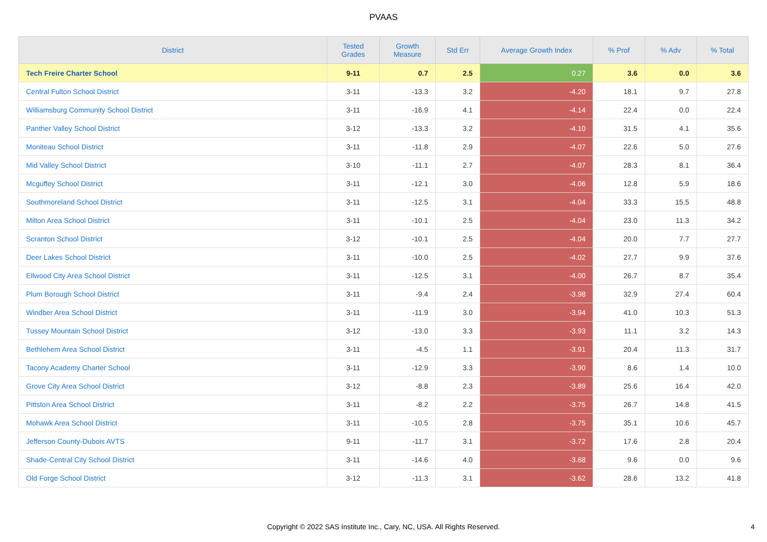PVAAS
| District | Tested Grades | Growth Measure | Std Err | Average Growth Index | % Prof | % Adv | % Total |
| --- | --- | --- | --- | --- | --- | --- | --- |
| Tech Freire Charter School | 9-11 | 0.7 | 2.5 | 0.27 | 3.6 | 0.0 | 3.6 |
| Central Fulton School District | 3-11 | -13.3 | 3.2 | -4.20 | 18.1 | 9.7 | 27.8 |
| Williamsburg Community School District | 3-11 | -16.9 | 4.1 | -4.14 | 22.4 | 0.0 | 22.4 |
| Panther Valley School District | 3-12 | -13.3 | 3.2 | -4.10 | 31.5 | 4.1 | 35.6 |
| Moniteau School District | 3-11 | -11.8 | 2.9 | -4.07 | 22.6 | 5.0 | 27.6 |
| Mid Valley School District | 3-10 | -11.1 | 2.7 | -4.07 | 28.3 | 8.1 | 36.4 |
| Mcguffey School District | 3-11 | -12.1 | 3.0 | -4.06 | 12.8 | 5.9 | 18.6 |
| Southmoreland School District | 3-11 | -12.5 | 3.1 | -4.04 | 33.3 | 15.5 | 48.8 |
| Milton Area School District | 3-11 | -10.1 | 2.5 | -4.04 | 23.0 | 11.3 | 34.2 |
| Scranton School District | 3-12 | -10.1 | 2.5 | -4.04 | 20.0 | 7.7 | 27.7 |
| Deer Lakes School District | 3-11 | -10.0 | 2.5 | -4.02 | 27.7 | 9.9 | 37.6 |
| Ellwood City Area School District | 3-11 | -12.5 | 3.1 | -4.00 | 26.7 | 8.7 | 35.4 |
| Plum Borough School District | 3-11 | -9.4 | 2.4 | -3.98 | 32.9 | 27.4 | 60.4 |
| Windber Area School District | 3-11 | -11.9 | 3.0 | -3.94 | 41.0 | 10.3 | 51.3 |
| Tussey Mountain School District | 3-12 | -13.0 | 3.3 | -3.93 | 11.1 | 3.2 | 14.3 |
| Bethlehem Area School District | 3-11 | -4.5 | 1.1 | -3.91 | 20.4 | 11.3 | 31.7 |
| Tacony Academy Charter School | 3-11 | -12.9 | 3.3 | -3.90 | 8.6 | 1.4 | 10.0 |
| Grove City Area School District | 3-12 | -8.8 | 2.3 | -3.89 | 25.6 | 16.4 | 42.0 |
| Pittston Area School District | 3-11 | -8.2 | 2.2 | -3.75 | 26.7 | 14.8 | 41.5 |
| Mohawk Area School District | 3-11 | -10.5 | 2.8 | -3.75 | 35.1 | 10.6 | 45.7 |
| Jefferson County-Dubois AVTS | 9-11 | -11.7 | 3.1 | -3.72 | 17.6 | 2.8 | 20.4 |
| Shade-Central City School District | 3-11 | -14.6 | 4.0 | -3.68 | 9.6 | 0.0 | 9.6 |
| Old Forge School District | 3-12 | -11.3 | 3.1 | -3.62 | 28.6 | 13.2 | 41.8 |
Copyright © 2022 SAS Institute Inc., Cary, NC, USA. All Rights Reserved.
4